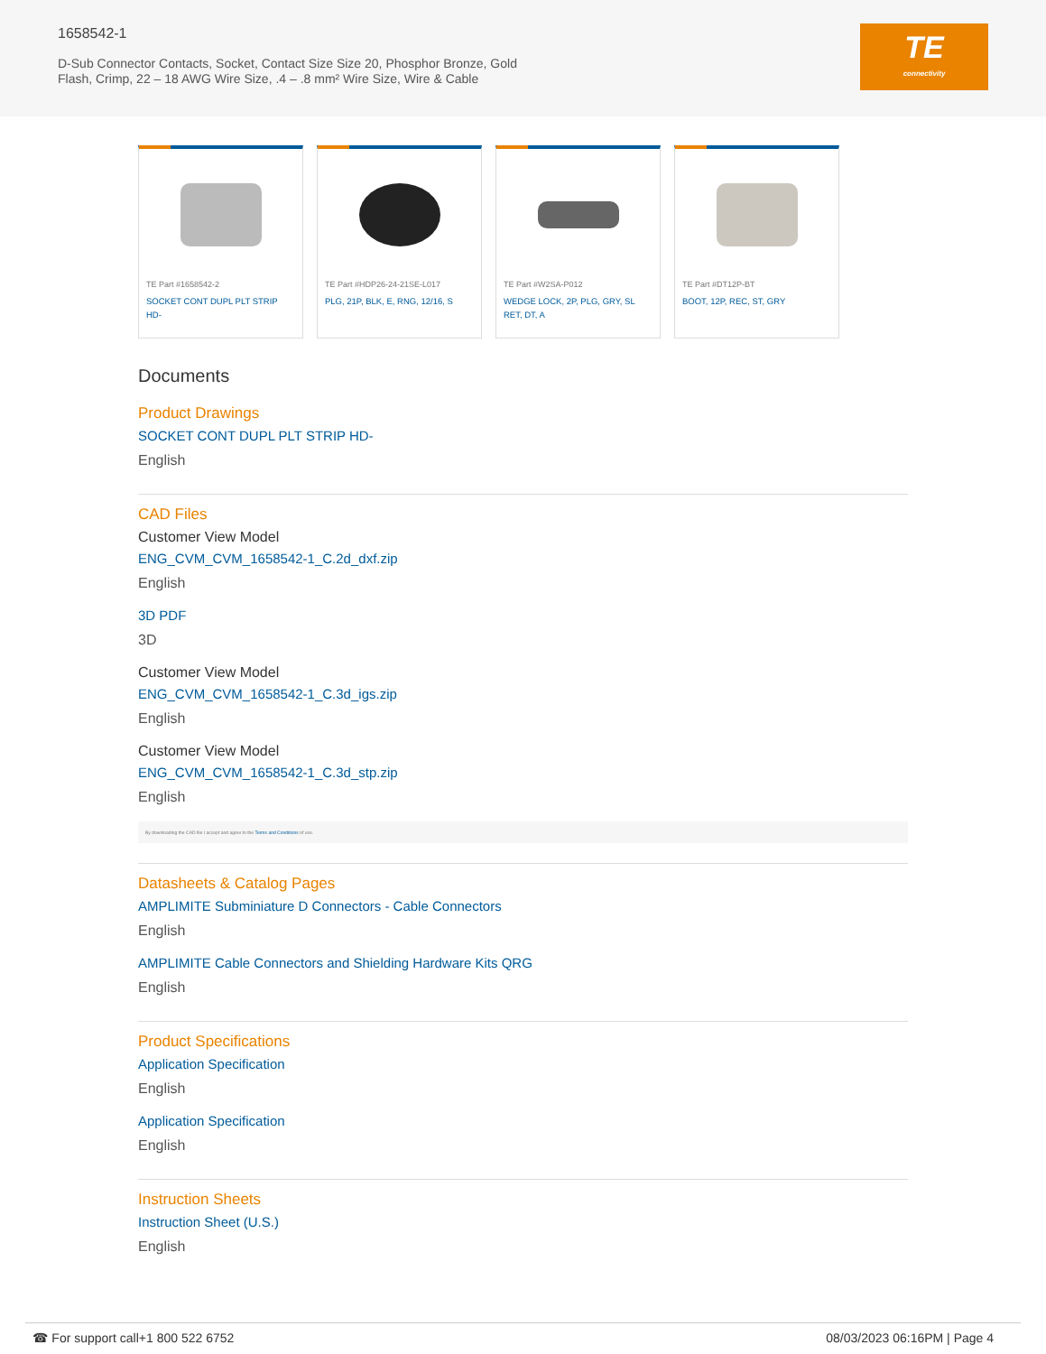1658542-1
D-Sub Connector Contacts, Socket, Contact Size Size 20, Phosphor Bronze, Gold Flash, Crimp, 22 – 18 AWG Wire Size, .4 – .8 mm² Wire Size, Wire & Cable
TE
connectivity
TE Part #1658542-2
SOCKET CONT DUPL PLT STRIP HD-
TE Part #HDP26-24-21SE-L017
PLG, 21P, BLK, E, RNG, 12/16, S
TE Part #W2SA-P012
WEDGE LOCK, 2P, PLG, GRY, SL RET, DT, A
TE Part #DT12P-BT
BOOT, 12P, REC, ST, GRY
Documents
Product Drawings
SOCKET CONT DUPL PLT STRIP HD-
English
CAD Files
Customer View Model
ENG_CVM_CVM_1658542-1_C.2d_dxf.zip
English
3D PDF
3D
Customer View Model
ENG_CVM_CVM_1658542-1_C.3d_igs.zip
English
Customer View Model
ENG_CVM_CVM_1658542-1_C.3d_stp.zip
English
By downloading the CAD file I accept and agree to the Terms and Conditions of use.
Datasheets & Catalog Pages
AMPLIMITE Subminiature D Connectors - Cable Connectors
English
AMPLIMITE Cable Connectors and Shielding Hardware Kits QRG
English
Product Specifications
Application Specification
English
Application Specification
English
Instruction Sheets
Instruction Sheet (U.S.)
English
☎ For support call+1 800 522 6752 08/03/2023 06:16PM | Page 4